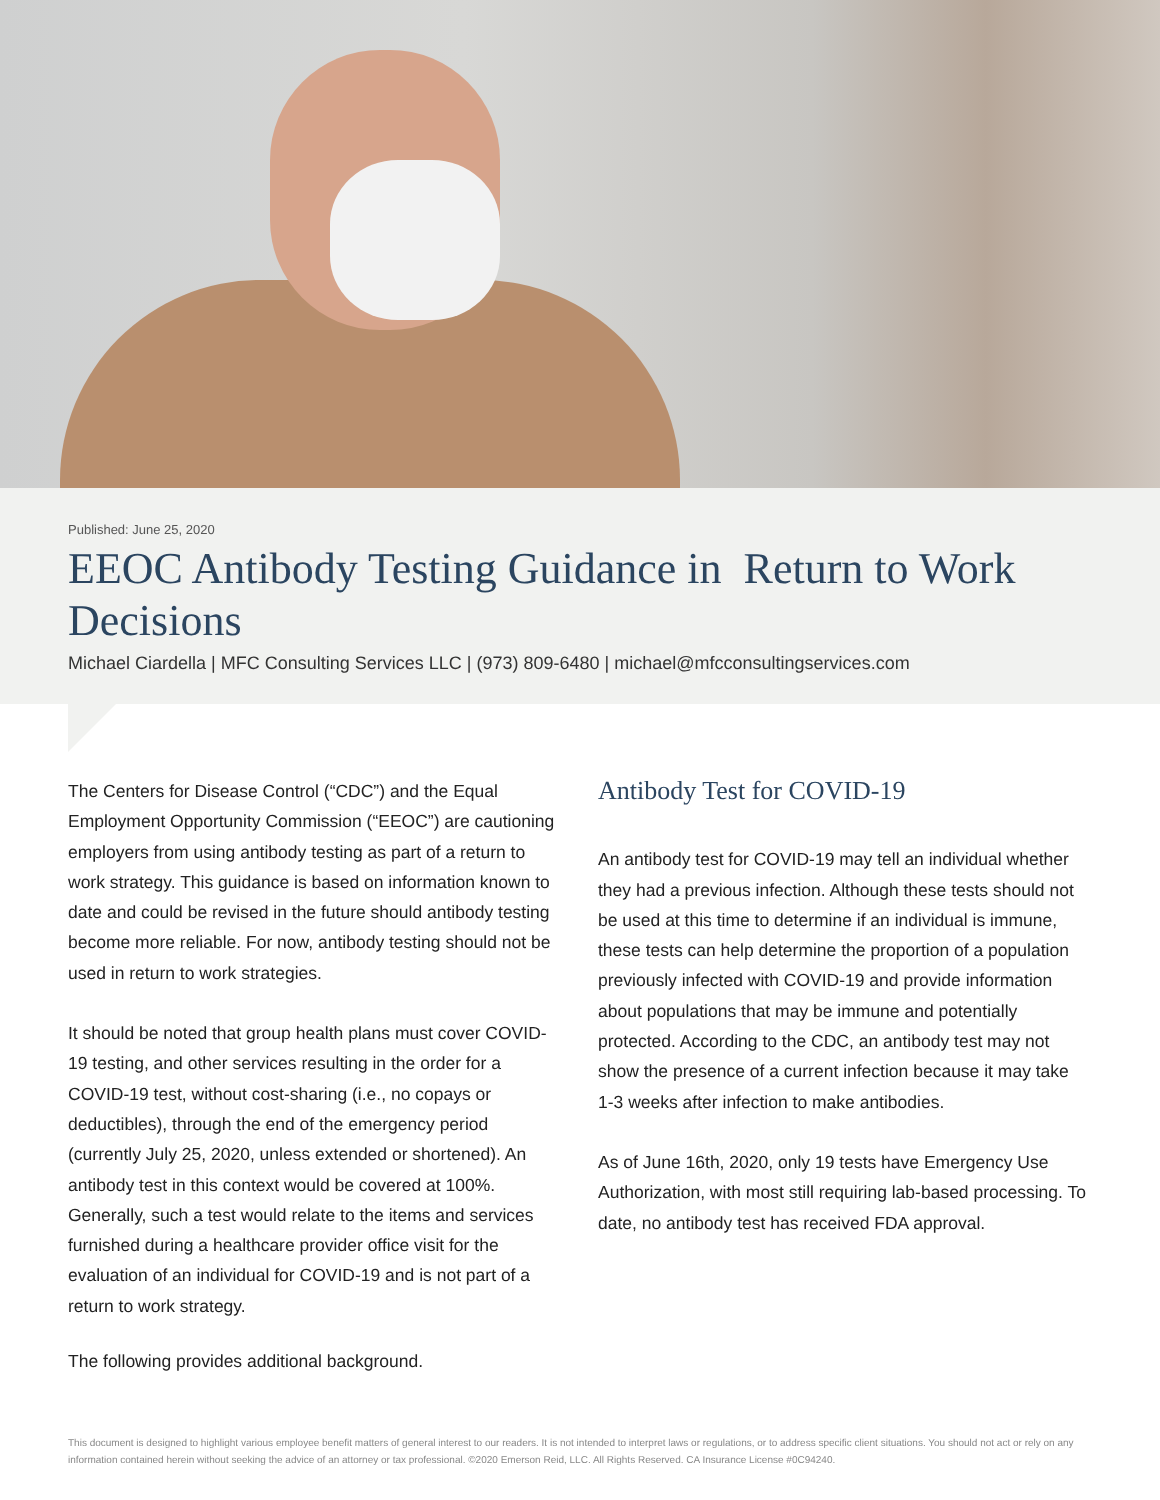Published: June 25, 2020
EEOC Antibody Testing Guidance in Return to Work Decisions
Michael Ciardella | MFC Consulting Services LLC | (973) 809-6480 | michael@mfcconsultingservices.com
The Centers for Disease Control (“CDC”) and the Equal Employment Opportunity Commission (“EEOC”) are cautioning employers from using antibody testing as part of a return to work strategy. This guidance is based on information known to date and could be revised in the future should antibody testing become more reliable. For now, antibody testing should not be used in return to work strategies.
It should be noted that group health plans must cover COVID-19 testing, and other services resulting in the order for a COVID-19 test, without cost-sharing (i.e., no copays or deductibles), through the end of the emergency period (currently July 25, 2020, unless extended or shortened). An antibody test in this context would be covered at 100%. Generally, such a test would relate to the items and services furnished during a healthcare provider office visit for the evaluation of an individual for COVID-19 and is not part of a return to work strategy.
Antibody Test for COVID-19
An antibody test for COVID-19 may tell an individual whether they had a previous infection. Although these tests should not be used at this time to determine if an individual is immune, these tests can help determine the proportion of a population previously infected with COVID-19 and provide information about populations that may be immune and potentially protected. According to the CDC, an antibody test may not show the presence of a current infection because it may take 1-3 weeks after infection to make antibodies.
As of June 16th, 2020, only 19 tests have Emergency Use Authorization, with most still requiring lab-based processing. To date, no antibody test has received FDA approval.
The following provides additional background.
This document is designed to highlight various employee benefit matters of general interest to our readers. It is not intended to interpret laws or regulations, or to address specific client situations. You should not act or rely on any information contained herein without seeking the advice of an attorney or tax professional. ©2020 Emerson Reid, LLC. All Rights Reserved. CA Insurance License #0C94240.